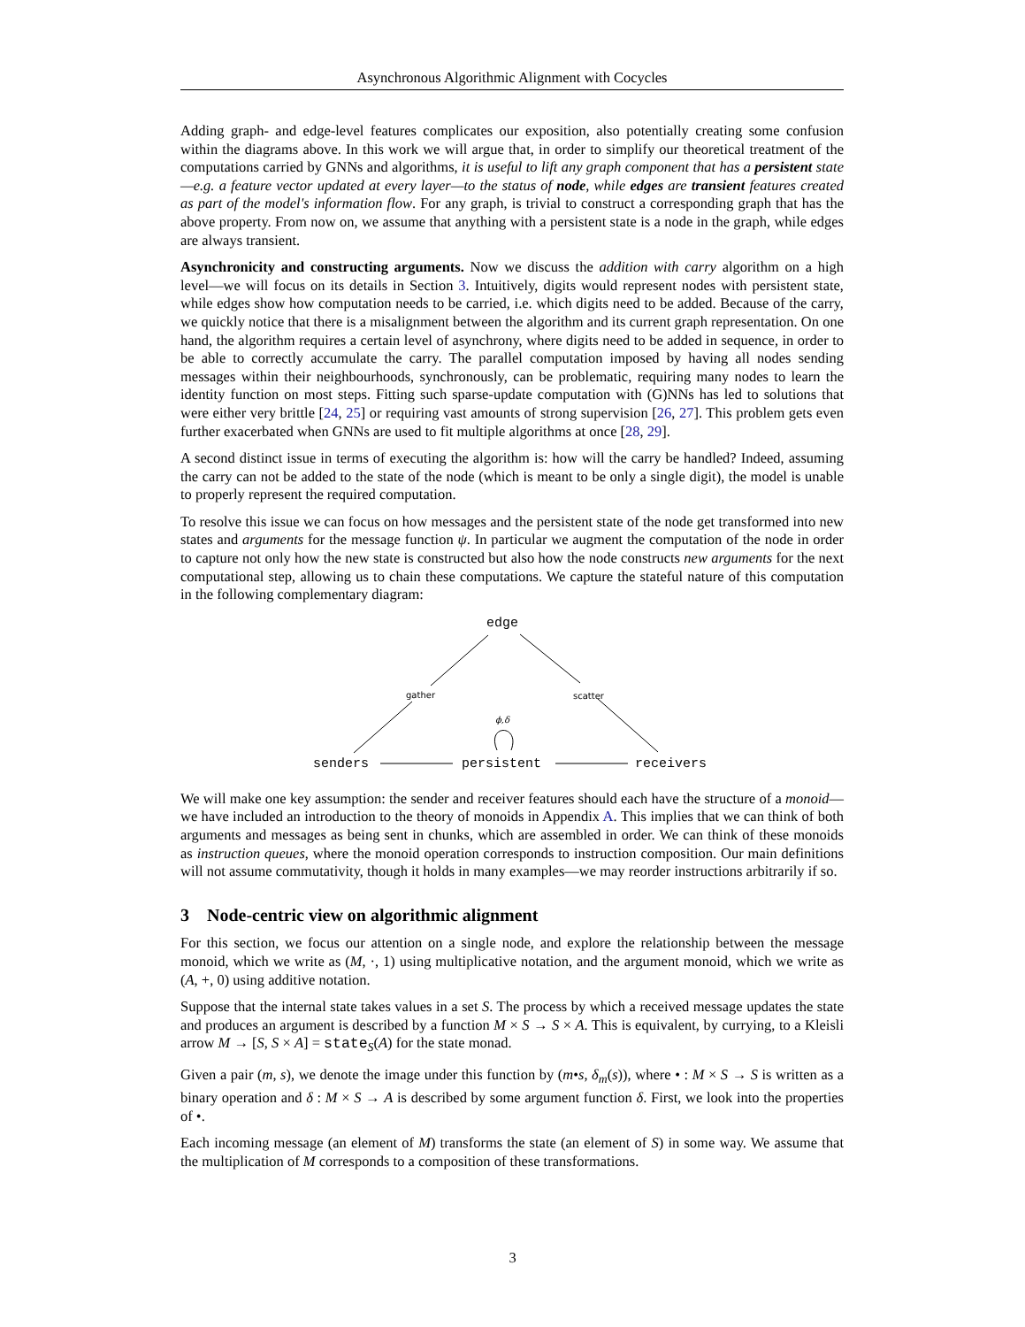Asynchronous Algorithmic Alignment with Cocycles
Adding graph- and edge-level features complicates our exposition, also potentially creating some confusion within the diagrams above. In this work we will argue that, in order to simplify our theoretical treatment of the computations carried by GNNs and algorithms, it is useful to lift any graph component that has a persistent state—e.g. a feature vector updated at every layer—to the status of node, while edges are transient features created as part of the model's information flow. For any graph, is trivial to construct a corresponding graph that has the above property. From now on, we assume that anything with a persistent state is a node in the graph, while edges are always transient.
Asynchronicity and constructing arguments. Now we discuss the addition with carry algorithm on a high level—we will focus on its details in Section 3. Intuitively, digits would represent nodes with persistent state, while edges show how computation needs to be carried, i.e. which digits need to be added. Because of the carry, we quickly notice that there is a misalignment between the algorithm and its current graph representation. On one hand, the algorithm requires a certain level of asynchrony, where digits need to be added in sequence, in order to be able to correctly accumulate the carry. The parallel computation imposed by having all nodes sending messages within their neighbourhoods, synchronously, can be problematic, requiring many nodes to learn the identity function on most steps. Fitting such sparse-update computation with (G)NNs has led to solutions that were either very brittle [24, 25] or requiring vast amounts of strong supervision [26, 27]. This problem gets even further exacerbated when GNNs are used to fit multiple algorithms at once [28, 29].
A second distinct issue in terms of executing the algorithm is: how will the carry be handled? Indeed, assuming the carry can not be added to the state of the node (which is meant to be only a single digit), the model is unable to properly represent the required computation.
To resolve this issue we can focus on how messages and the persistent state of the node get transformed into new states and arguments for the message function ψ. In particular we augment the computation of the node in order to capture not only how the new state is constructed but also how the node constructs new arguments for the next computational step, allowing us to chain these computations. We capture the stateful nature of this computation in the following complementary diagram:
edge
gather scatter
ϕ,δ
senders persistent receivers
We will make one key assumption: the sender and receiver features should each have the structure of a monoid—we have included an introduction to the theory of monoids in Appendix A. This implies that we can think of both arguments and messages as being sent in chunks, which are assembled in order. We can think of these monoids as instruction queues, where the monoid operation corresponds to instruction composition. Our main definitions will not assume commutativity, though it holds in many examples—we may reorder instructions arbitrarily if so.
3 Node-centric view on algorithmic alignment
For this section, we focus our attention on a single node, and explore the relationship between the message monoid, which we write as (M, ·, 1) using multiplicative notation, and the argument monoid, which we write as (A, +, 0) using additive notation.
Suppose that the internal state takes values in a set S. The process by which a received message updates the state and produces an argument is described by a function M × S → S × A. This is equivalent, by currying, to a Kleisli arrow M → [S, S × A] = state<sub>S</sub>(A) for the state monad.
Given a pair (m, s), we denote the image under this function by (m•s, δ<sub>m</sub>(s)), where • : M × S → S is written as a binary operation and δ : M × S → A is described by some argument function δ. First, we look into the properties of •.
Each incoming message (an element of M) transforms the state (an element of S) in some way. We assume that the multiplication of M corresponds to a composition of these transformations.
3